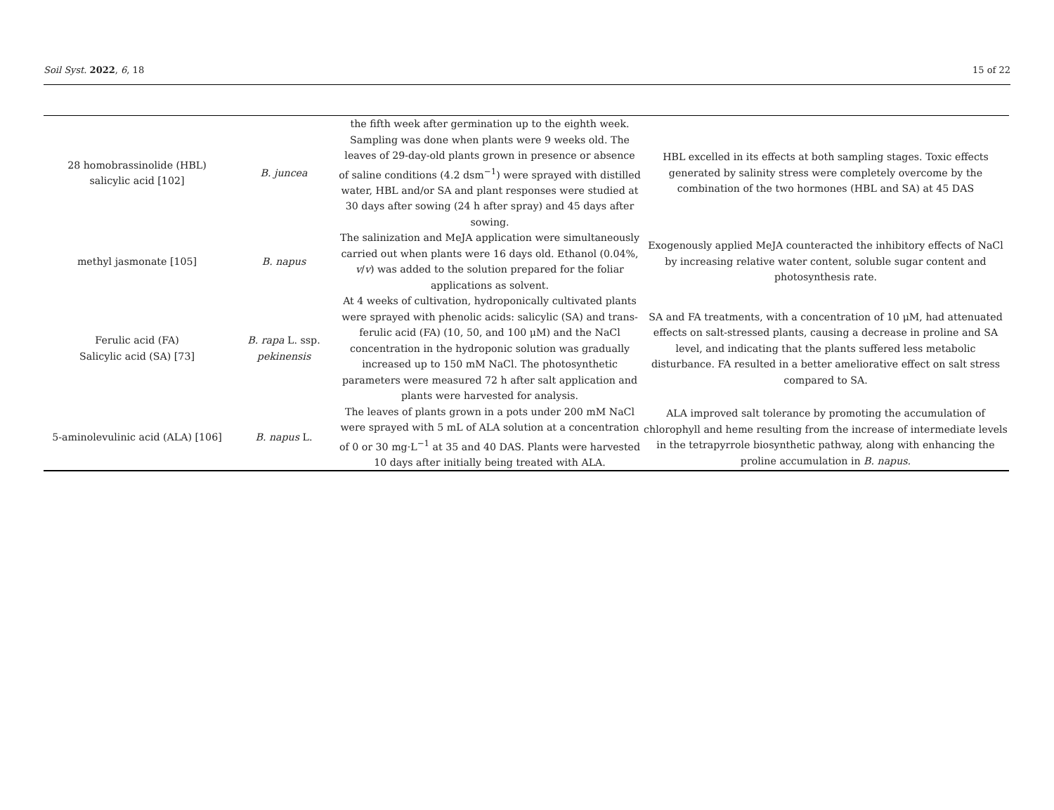Soil Syst. 2022, 6, 18 15 of 22
| 28 homobrassinolide (HBL) salicylic acid [102] | B. juncea | the fifth week after germination up to the eighth week. Sampling was done when plants were 9 weeks old. The leaves of 29-day-old plants grown in presence or absence of saline conditions (4.2 dsm<sup>−1</sup>) were sprayed with distilled water, HBL and/or SA and plant responses were studied at 30 days after sowing (24 h after spray) and 45 days after sowing. | HBL excelled in its effects at both sampling stages. Toxic effects generated by salinity stress were completely overcome by the combination of the two hormones (HBL and SA) at 45 DAS |
| methyl jasmonate [105] | B. napus | The salinization and MeJA application were simultaneously carried out when plants were 16 days old. Ethanol (0.04%, v / v ) was added to the solution prepared for the foliar applications as solvent. | Exogenously applied MeJA counteracted the inhibitory effects of NaCl by increasing relative water content, soluble sugar content and photosynthesis rate. |
| Ferulic acid (FA) Salicylic acid (SA) [73] | B. rapa L. ssp. pekinensis | At 4 weeks of cultivation, hydroponically cultivated plants were sprayed with phenolic acids: salicylic (SA) and trans-ferulic acid (FA) (10, 50, and 100 μM) and the NaCl concentration in the hydroponic solution was gradually increased up to 150 mM NaCl. The photosynthetic parameters were measured 72 h after salt application and plants were harvested for analysis. | SA and FA treatments, with a concentration of 10 μM, had attenuated effects on salt-stressed plants, causing a decrease in proline and SA level, and indicating that the plants suffered less metabolic disturbance. FA resulted in a better ameliorative effect on salt stress compared to SA. |
| 5-aminolevulinic acid (ALA) [106] | B. napus L. | The leaves of plants grown in a pots under 200 mM NaCl were sprayed with 5 mL of ALA solution at a concentration of 0 or 30 mg·L<sup>−1</sup> at 35 and 40 DAS. Plants were harvested 10 days after initially being treated with ALA. | ALA improved salt tolerance by promoting the accumulation of chlorophyll and heme resulting from the increase of intermediate levels in the tetrapyrrole biosynthetic pathway, along with enhancing the proline accumulation in B. napus. |